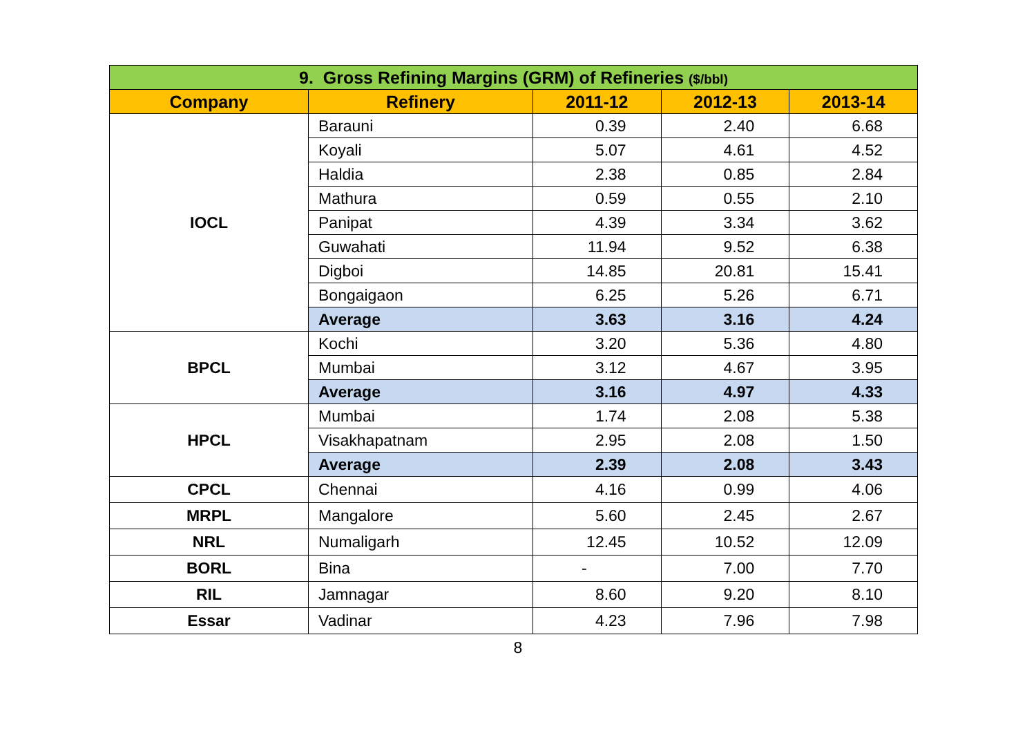| 9. Gross Refining Margins (GRM) of Refineries ($/bbl) | | | | |
| Company | Refinery | 2011-12 | 2012-13 | 2013-14 |
| IOCL | Barauni | 0.39 | 2.40 | 6.68 |
| | Koyali | 5.07 | 4.61 | 4.52 |
| | Haldia | 2.38 | 0.85 | 2.84 |
| | Mathura | 0.59 | 0.55 | 2.10 |
| | Panipat | 4.39 | 3.34 | 3.62 |
| | Guwahati | 11.94 | 9.52 | 6.38 |
| | Digboi | 14.85 | 20.81 | 15.41 |
| | Bongaigaon | 6.25 | 5.26 | 6.71 |
| | Average | 3.63 | 3.16 | 4.24 |
| BPCL | Kochi | 3.20 | 5.36 | 4.80 |
| | Mumbai | 3.12 | 4.67 | 3.95 |
| | Average | 3.16 | 4.97 | 4.33 |
| HPCL | Mumbai | 1.74 | 2.08 | 5.38 |
| | Visakhapatnam | 2.95 | 2.08 | 1.50 |
| | Average | 2.39 | 2.08 | 3.43 |
| CPCL | Chennai | 4.16 | 0.99 | 4.06 |
| MRPL | Mangalore | 5.60 | 2.45 | 2.67 |
| NRL | Numaligarh | 12.45 | 10.52 | 12.09 |
| BORL | Bina | - | 7.00 | 7.70 |
| RIL | Jamnagar | 8.60 | 9.20 | 8.10 |
| Essar | Vadinar | 4.23 | 7.96 | 7.98 |
8